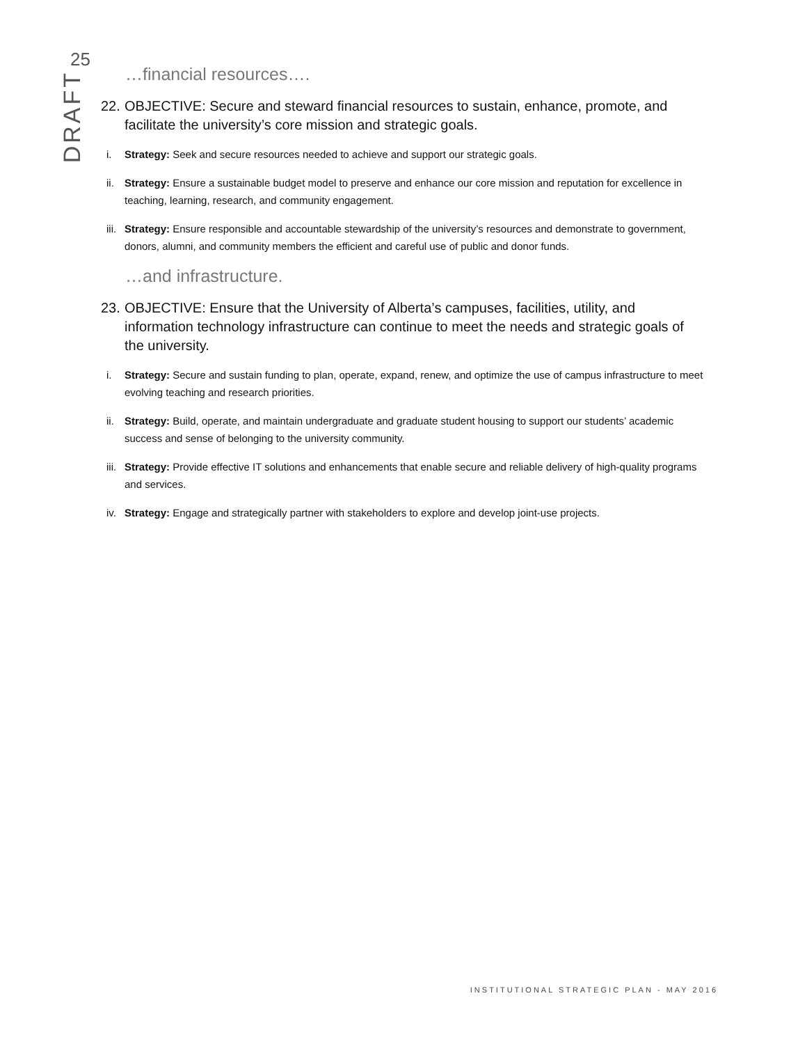25
DRAFT
…financial resources….
22. OBJECTIVE: Secure and steward financial resources to sustain, enhance, promote, and facilitate the university’s core mission and strategic goals.
i. Strategy: Seek and secure resources needed to achieve and support our strategic goals.
ii. Strategy: Ensure a sustainable budget model to preserve and enhance our core mission and reputation for excellence in teaching, learning, research, and community engagement.
iii. Strategy: Ensure responsible and accountable stewardship of the university’s resources and demonstrate to government, donors, alumni, and community members the efficient and careful use of public and donor funds.
…and infrastructure.
23. OBJECTIVE: Ensure that the University of Alberta’s campuses, facilities, utility, and information technology infrastructure can continue to meet the needs and strategic goals of the university.
i. Strategy: Secure and sustain funding to plan, operate, expand, renew, and optimize the use of campus infrastructure to meet evolving teaching and research priorities.
ii. Strategy: Build, operate, and maintain undergraduate and graduate student housing to support our students’ academic success and sense of belonging to the university community.
iii. Strategy: Provide effective IT solutions and enhancements that enable secure and reliable delivery of high-quality programs and services.
iv. Strategy: Engage and strategically partner with stakeholders to explore and develop joint-use projects.
INSTITUTIONAL STRATEGIC PLAN - MAY 2016